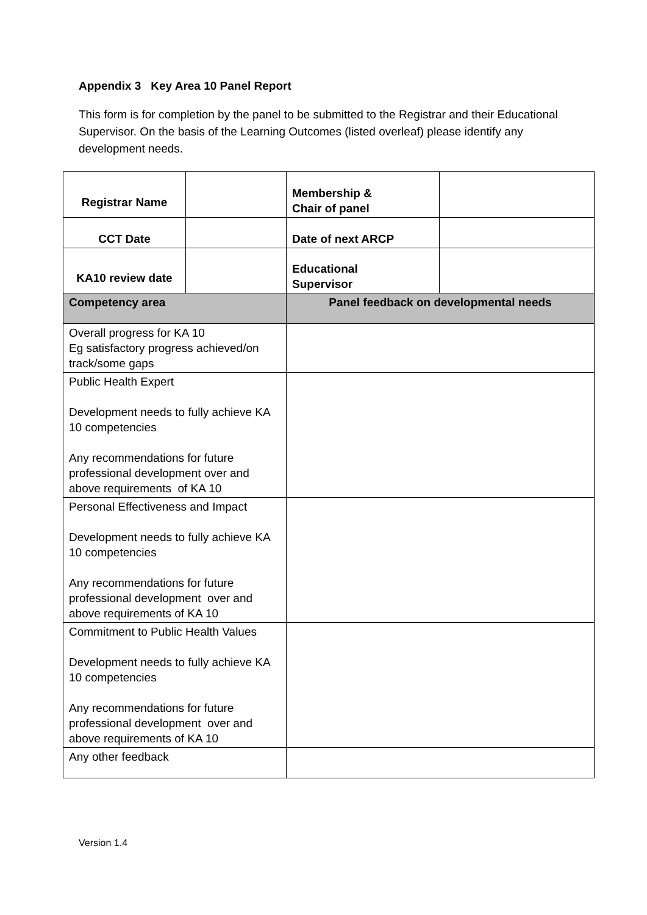Appendix 3 Key Area 10 Panel Report
This form is for completion by the panel to be submitted to the Registrar and their Educational Supervisor. On the basis of the Learning Outcomes (listed overleaf) please identify any development needs.
| Registrar Name | | Membership & Chair of panel | |
| CCT Date | | Date of next ARCP | |
| KA10 review date | | Educational Supervisor | |
| Competency area | | Panel feedback on developmental needs | |
| Overall progress for KA 10 Eg satisfactory progress achieved/on track/some gaps | | | |
| Public Health Expert Development needs to fully achieve KA 10 competencies Any recommendations for future professional development over and above requirements of KA 10 | | | |
| Personal Effectiveness and Impact Development needs to fully achieve KA 10 competencies Any recommendations for future professional development over and above requirements of KA 10 | | | |
| Commitment to Public Health Values Development needs to fully achieve KA 10 competencies Any recommendations for future professional development over and above requirements of KA 10 | | | |
| Any other feedback | | | |
Version 1.4